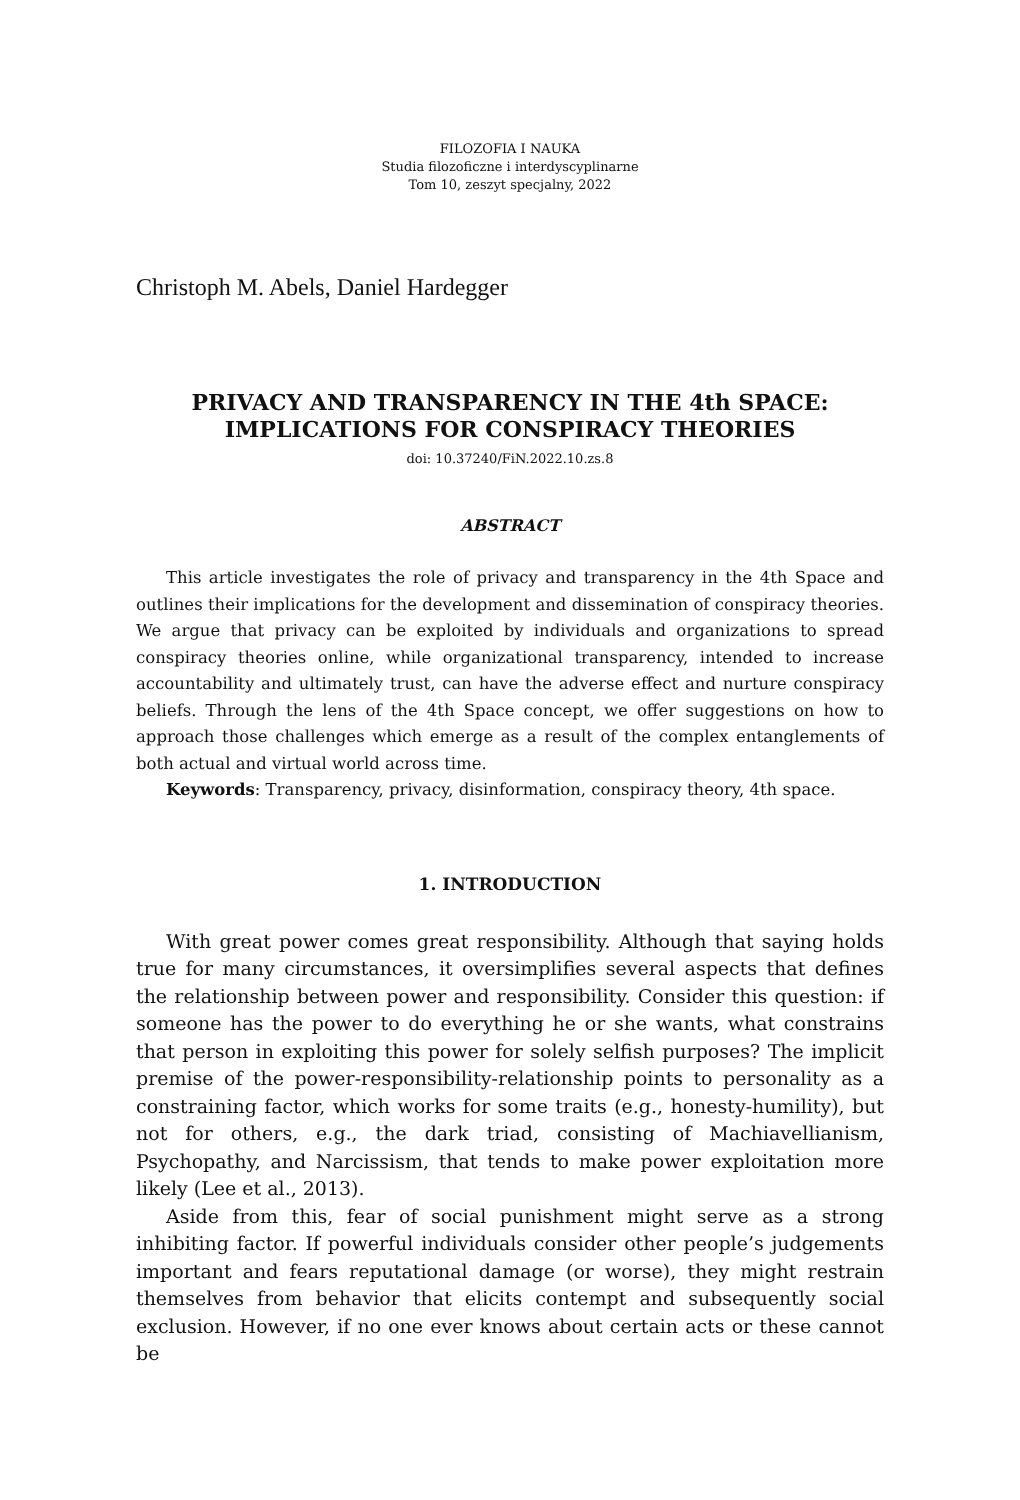FILOZOFIA I NAUKA
Studia filozoficzne i interdyscyplinarne
Tom 10, zeszyt specjalny, 2022
Christoph M. Abels, Daniel Hardegger
PRIVACY AND TRANSPARENCY IN THE 4th SPACE:
IMPLICATIONS FOR CONSPIRACY THEORIES
doi: 10.37240/FiN.2022.10.zs.8
ABSTRACT
This article investigates the role of privacy and transparency in the 4th Space and outlines their implications for the development and dissemination of conspiracy theories. We argue that privacy can be exploited by individuals and organizations to spread conspiracy theories online, while organizational transparency, intended to increase accountability and ultimately trust, can have the adverse effect and nurture conspiracy beliefs. Through the lens of the 4th Space concept, we offer suggestions on how to approach those challenges which emerge as a result of the complex entanglements of both actual and virtual world across time.
Keywords: Transparency, privacy, disinformation, conspiracy theory, 4th space.
1. INTRODUCTION
With great power comes great responsibility. Although that saying holds true for many circumstances, it oversimplifies several aspects that defines the relationship between power and responsibility. Consider this question: if someone has the power to do everything he or she wants, what constrains that person in exploiting this power for solely selfish purposes? The implicit premise of the power-responsibility-relationship points to personality as a constraining factor, which works for some traits (e.g., honesty-humility), but not for others, e.g., the dark triad, consisting of Machiavellianism, Psychopathy, and Narcissism, that tends to make power exploitation more likely (Lee et al., 2013).
Aside from this, fear of social punishment might serve as a strong inhibiting factor. If powerful individuals consider other people’s judgements important and fears reputational damage (or worse), they might restrain themselves from behavior that elicits contempt and subsequently social exclusion. However, if no one ever knows about certain acts or these cannot be